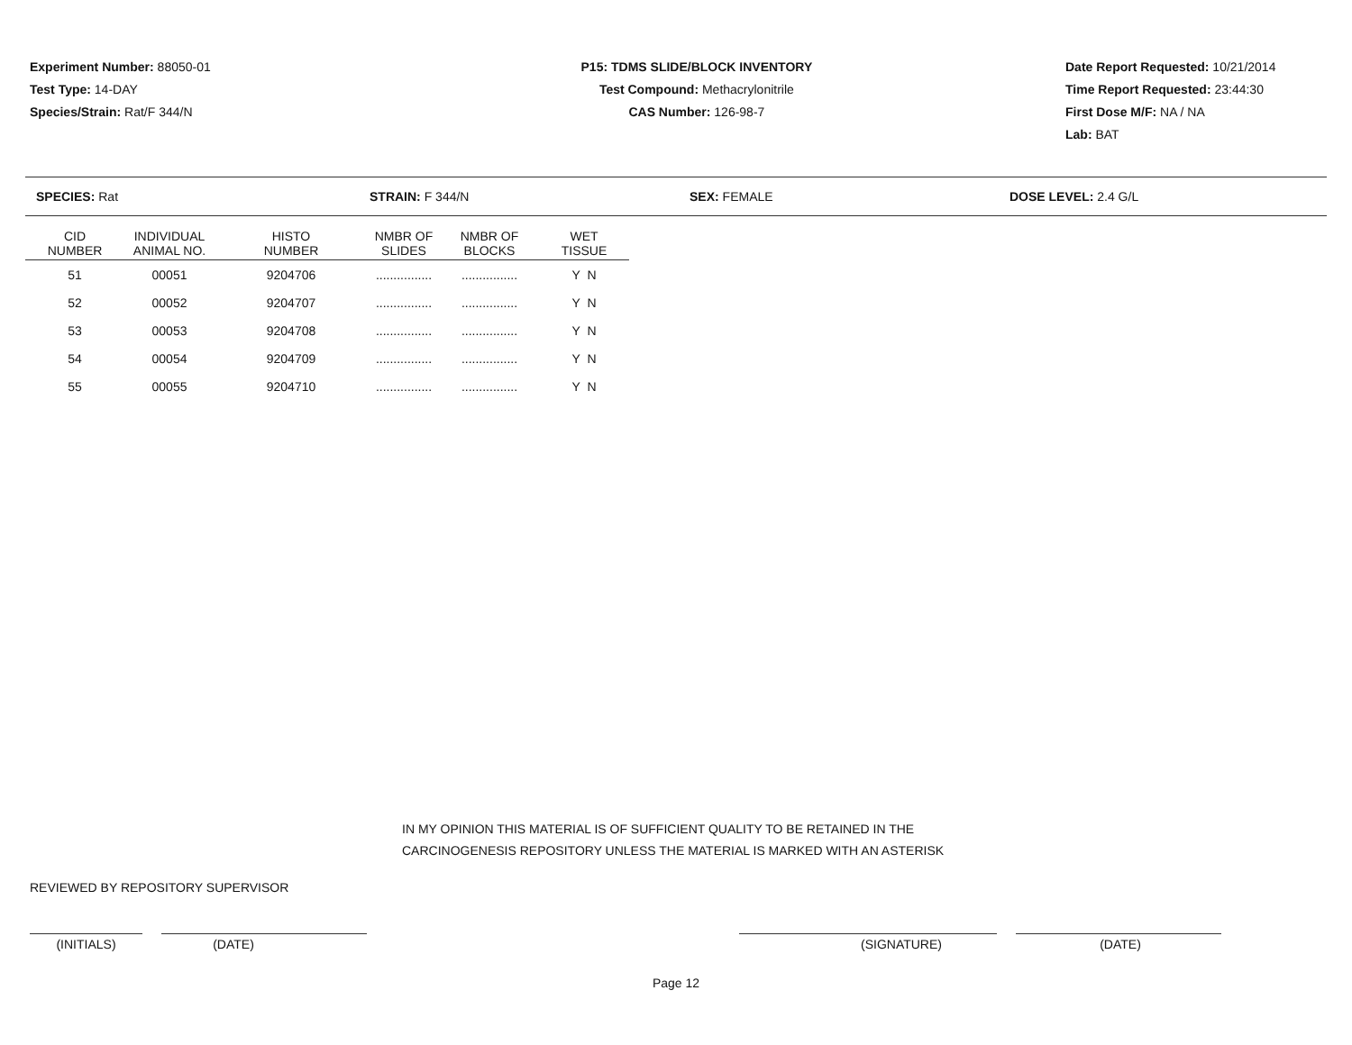Experiment Number: 88050-01
Test Type: 14-DAY
Species/Strain: Rat/F 344/N
P15: TDMS SLIDE/BLOCK INVENTORY
Test Compound: Methacrylonitrile
CAS Number: 126-98-7
Date Report Requested: 10/21/2014
Time Report Requested: 23:44:30
First Dose M/F: NA / NA
Lab: BAT
SPECIES: Rat STRAIN: F 344/N SEX: FEMALE DOSE LEVEL: 2.4 G/L
| CID NUMBER | INDIVIDUAL ANIMAL NO. | HISTO NUMBER | NMBR OF SLIDES | NMBR OF BLOCKS | WET TISSUE |
| --- | --- | --- | --- | --- | --- |
| 51 | 00051 | 9204706 | ................ | ................ | Y N |
| 52 | 00052 | 9204707 | ................ | ................ | Y N |
| 53 | 00053 | 9204708 | ................ | ................ | Y N |
| 54 | 00054 | 9204709 | ................ | ................ | Y N |
| 55 | 00055 | 9204710 | ................ | ................ | Y N |
IN MY OPINION THIS MATERIAL IS OF SUFFICIENT QUALITY TO BE RETAINED IN THE
CARCINOGENESIS REPOSITORY UNLESS THE MATERIAL IS MARKED WITH AN ASTERISK
REVIEWED BY REPOSITORY SUPERVISOR
(INITIALS) (DATE) (SIGNATURE) (DATE)
Page 12